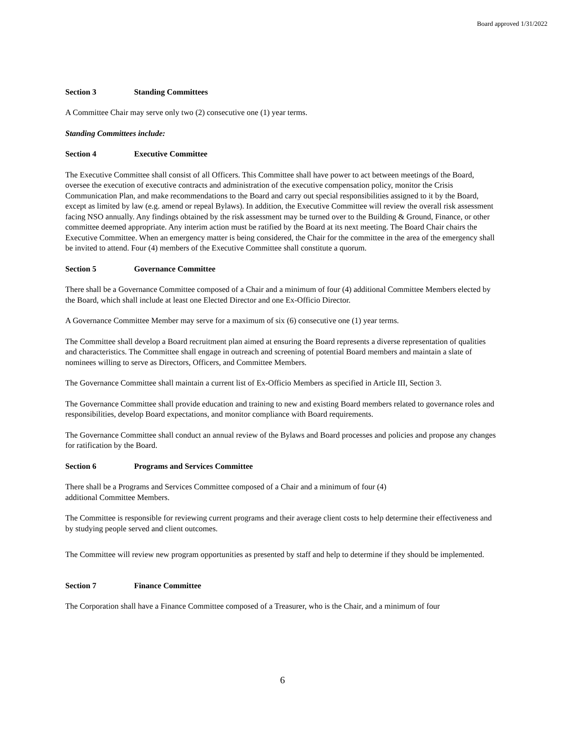Board approved 1/31/2022
Section 3 Standing Committees
A Committee Chair may serve only two (2) consecutive one (1) year terms.
Standing Committees include:
Section 4 Executive Committee
The Executive Committee shall consist of all Officers. This Committee shall have power to act between meetings of the Board, oversee the execution of executive contracts and administration of the executive compensation policy, monitor the Crisis Communication Plan, and make recommendations to the Board and carry out special responsibilities assigned to it by the Board, except as limited by law (e.g. amend or repeal Bylaws). In addition, the Executive Committee will review the overall risk assessment facing NSO annually. Any findings obtained by the risk assessment may be turned over to the Building & Ground, Finance, or other committee deemed appropriate. Any interim action must be ratified by the Board at its next meeting. The Board Chair chairs the Executive Committee. When an emergency matter is being considered, the Chair for the committee in the area of the emergency shall be invited to attend. Four (4) members of the Executive Committee shall constitute a quorum.
Section 5 Governance Committee
There shall be a Governance Committee composed of a Chair and a minimum of four (4) additional Committee Members elected by the Board, which shall include at least one Elected Director and one Ex-Officio Director.
A Governance Committee Member may serve for a maximum of six (6) consecutive one (1) year terms.
The Committee shall develop a Board recruitment plan aimed at ensuring the Board represents a diverse representation of qualities and characteristics. The Committee shall engage in outreach and screening of potential Board members and maintain a slate of nominees willing to serve as Directors, Officers, and Committee Members.
The Governance Committee shall maintain a current list of Ex-Officio Members as specified in Article III, Section 3.
The Governance Committee shall provide education and training to new and existing Board members related to governance roles and responsibilities, develop Board expectations, and monitor compliance with Board requirements.
The Governance Committee shall conduct an annual review of the Bylaws and Board processes and policies and propose any changes for ratification by the Board.
Section 6 Programs and Services Committee
There shall be a Programs and Services Committee composed of a Chair and a minimum of four (4)
additional Committee Members.
The Committee is responsible for reviewing current programs and their average client costs to help determine their effectiveness and by studying people served and client outcomes.
The Committee will review new program opportunities as presented by staff and help to determine if they should be implemented.
Section 7 Finance Committee
The Corporation shall have a Finance Committee composed of a Treasurer, who is the Chair, and a minimum of four
6